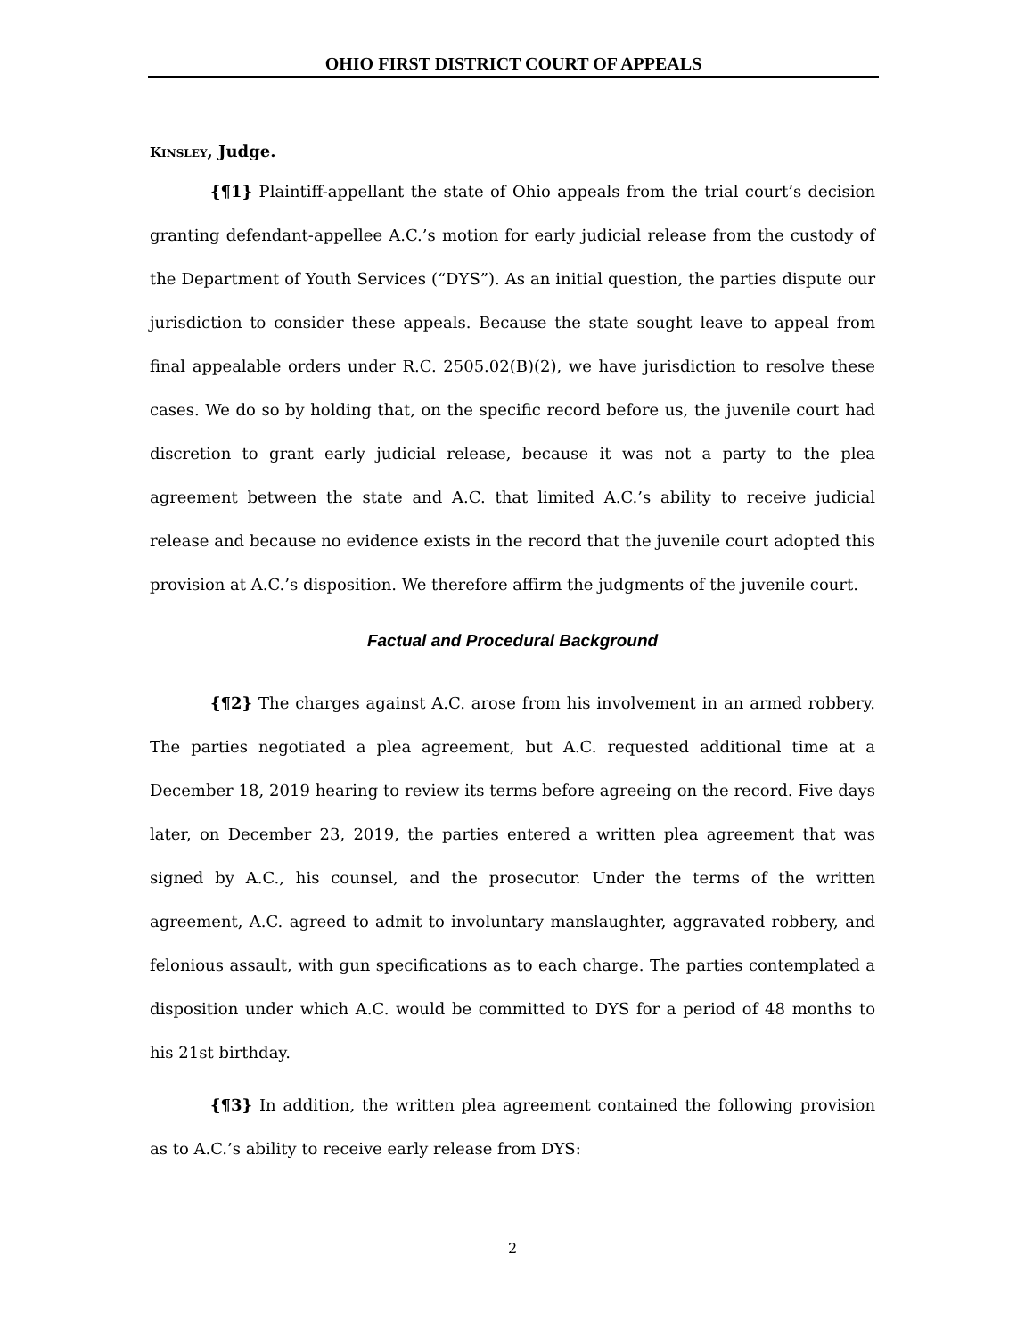OHIO FIRST DISTRICT COURT OF APPEALS
KINSLEY, Judge.
{¶1} Plaintiff-appellant the state of Ohio appeals from the trial court’s decision granting defendant-appellee A.C.’s motion for early judicial release from the custody of the Department of Youth Services (“DYS”). As an initial question, the parties dispute our jurisdiction to consider these appeals. Because the state sought leave to appeal from final appealable orders under R.C. 2505.02(B)(2), we have jurisdiction to resolve these cases. We do so by holding that, on the specific record before us, the juvenile court had discretion to grant early judicial release, because it was not a party to the plea agreement between the state and A.C. that limited A.C.’s ability to receive judicial release and because no evidence exists in the record that the juvenile court adopted this provision at A.C.’s disposition. We therefore affirm the judgments of the juvenile court.
Factual and Procedural Background
{¶2} The charges against A.C. arose from his involvement in an armed robbery. The parties negotiated a plea agreement, but A.C. requested additional time at a December 18, 2019 hearing to review its terms before agreeing on the record. Five days later, on December 23, 2019, the parties entered a written plea agreement that was signed by A.C., his counsel, and the prosecutor. Under the terms of the written agreement, A.C. agreed to admit to involuntary manslaughter, aggravated robbery, and felonious assault, with gun specifications as to each charge. The parties contemplated a disposition under which A.C. would be committed to DYS for a period of 48 months to his 21st birthday.
{¶3} In addition, the written plea agreement contained the following provision as to A.C.’s ability to receive early release from DYS:
2